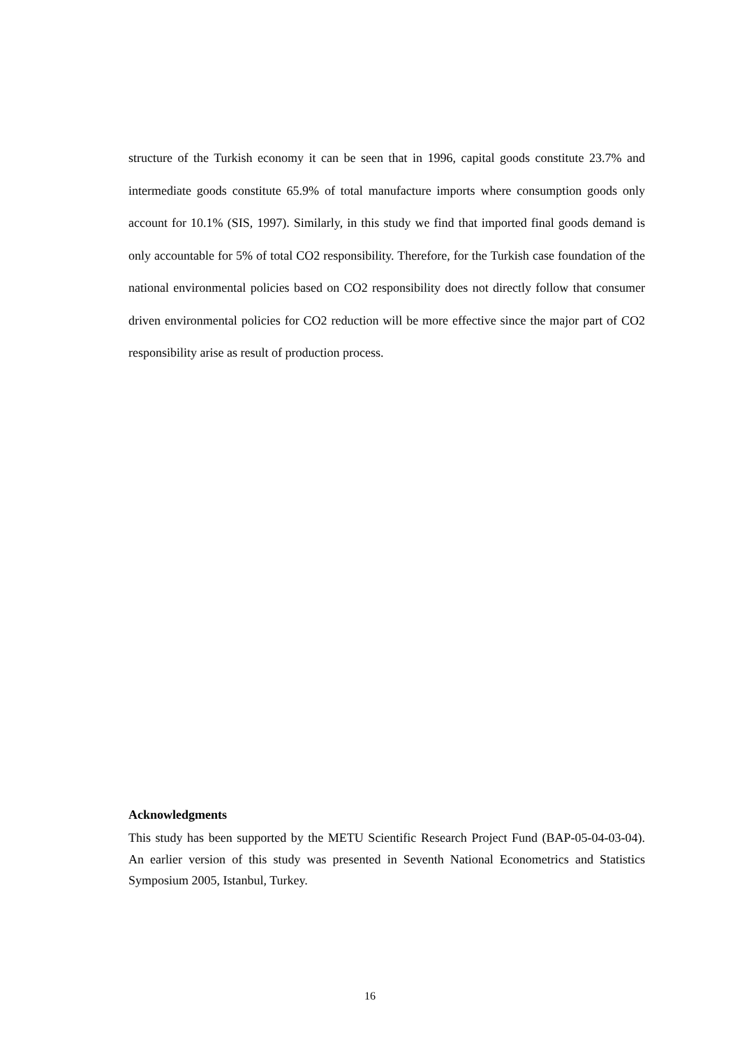structure of the Turkish economy it can be seen that in 1996, capital goods constitute 23.7% and intermediate goods constitute 65.9% of total manufacture imports where consumption goods only account for 10.1% (SIS, 1997). Similarly, in this study we find that imported final goods demand is only accountable for 5% of total CO2 responsibility. Therefore, for the Turkish case foundation of the national environmental policies based on CO2 responsibility does not directly follow that consumer driven environmental policies for CO2 reduction will be more effective since the major part of CO2 responsibility arise as result of production process.
Acknowledgments
This study has been supported by the METU Scientific Research Project Fund (BAP-05-04-03-04). An earlier version of this study was presented in Seventh National Econometrics and Statistics Symposium 2005, Istanbul, Turkey.
16